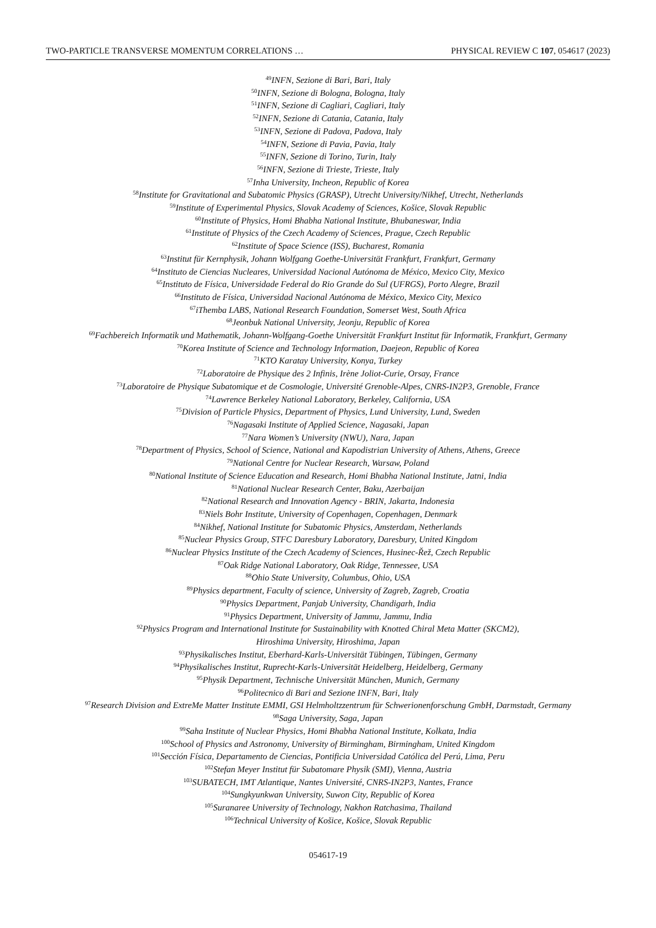TWO-PARTICLE TRANSVERSE MOMENTUM CORRELATIONS … PHYSICAL REVIEW C 107, 054617 (2023)
<sup>49</sup> INFN, Sezione di Bari, Bari, Italy
<sup>50</sup> INFN, Sezione di Bologna, Bologna, Italy
<sup>51</sup> INFN, Sezione di Cagliari, Cagliari, Italy
<sup>52</sup> INFN, Sezione di Catania, Catania, Italy
<sup>53</sup>INFN, Sezione di Padova, Padova, Italy
<sup>54</sup>INFN, Sezione di Pavia, Pavia, Italy
<sup>55</sup>INFN, Sezione di Torino, Turin, Italy
<sup>56</sup>INFN, Sezione di Trieste, Trieste, Italy
<sup>57</sup> Inha University, Incheon, Republic of Korea
<sup>58</sup> Institute for Gravitational and Subatomic Physics (GRASP), Utrecht University/Nikhef, Utrecht, Netherlands
<sup>59</sup> Institute of Experimental Physics, Slovak Academy of Sciences, Košice, Slovak Republic
<sup>60</sup> Institute of Physics, Homi Bhabha National Institute, Bhubaneswar, India
<sup>61</sup> Institute of Physics of the Czech Academy of Sciences, Prague, Czech Republic
<sup>62</sup> Institute of Space Science (ISS), Bucharest, Romania
<sup>63</sup> Institut für Kernphysik, Johann Wolfgang Goethe-Universität Frankfurt, Frankfurt, Germany
<sup>64</sup> Instituto de Ciencias Nucleares, Universidad Nacional Autónoma de México, Mexico City, Mexico
<sup>65</sup> Instituto de Física, Universidade Federal do Rio Grande do Sul (UFRGS), Porto Alegre, Brazil
<sup>66</sup> Instituto de Física, Universidad Nacional Autónoma de México, Mexico City, Mexico
<sup>67</sup> iThemba LABS, National Research Foundation, Somerset West, South Africa
<sup>68</sup> Jeonbuk National University, Jeonju, Republic of Korea
<sup>69</sup> Fachbereich Informatik und Mathematik, Johann-Wolfgang-Goethe Universität Frankfurt Institut für Informatik, Frankfurt, Germany
<sup>70</sup> Korea Institute of Science and Technology Information, Daejeon, Republic of Korea
<sup>71</sup>KTO Karatay University, Konya, Turkey
<sup>72</sup> Laboratoire de Physique des 2 Infinis, Irène Joliot-Curie, Orsay, France
<sup>73</sup> Laboratoire de Physique Subatomique et de Cosmologie, Université Grenoble-Alpes, CNRS-IN2P3, Grenoble, France
<sup>74</sup> Lawrence Berkeley National Laboratory, Berkeley, California, USA
<sup>75</sup> Division of Particle Physics, Department of Physics, Lund University, Lund, Sweden
<sup>76</sup> Nagasaki Institute of Applied Science, Nagasaki, Japan
<sup>77</sup> Nara Women’s University (NWU), Nara, Japan
<sup>78</sup> Department of Physics, School of Science, National and Kapodistrian University of Athens, Athens, Greece
<sup>79</sup> National Centre for Nuclear Research, Warsaw, Poland
<sup>80</sup> National Institute of Science Education and Research, Homi Bhabha National Institute, Jatni, India
<sup>81</sup> National Nuclear Research Center, Baku, Azerbaijan
<sup>82</sup> National Research and Innovation Agency - BRIN, Jakarta, Indonesia
<sup>83</sup> Niels Bohr Institute, University of Copenhagen, Copenhagen, Denmark
<sup>84</sup> Nikhef, National Institute for Subatomic Physics, Amsterdam, Netherlands
<sup>85</sup> Nuclear Physics Group, STFC Daresbury Laboratory, Daresbury, United Kingdom
<sup>86</sup> Nuclear Physics Institute of the Czech Academy of Sciences, Husinec-Řež, Czech Republic
<sup>87</sup> Oak Ridge National Laboratory, Oak Ridge, Tennessee, USA
<sup>88</sup> Ohio State University, Columbus, Ohio, USA
<sup>89</sup> Physics department, Faculty of science, University of Zagreb, Zagreb, Croatia
<sup>90</sup> Physics Department, Panjab University, Chandigarh, India
<sup>91</sup> Physics Department, University of Jammu, Jammu, India
<sup>92</sup> Physics Program and International Institute for Sustainability with Knotted Chiral Meta Matter (SKCM2),
Hiroshima University, Hiroshima, Japan
<sup>93</sup> Physikalisches Institut, Eberhard-Karls-Universität Tübingen, Tübingen, Germany
<sup>94</sup> Physikalisches Institut, Ruprecht-Karls-Universität Heidelberg, Heidelberg, Germany
<sup>95</sup> Physik Department, Technische Universität München, Munich, Germany
<sup>96</sup> Politecnico di Bari and Sezione INFN, Bari, Italy
<sup>97</sup> Research Division and ExtreMe Matter Institute EMMI, GSI Helmholtzzentrum für Schwerionenforschung GmbH, Darmstadt, Germany
<sup>98</sup> Saga University, Saga, Japan
<sup>99</sup> Saha Institute of Nuclear Physics, Homi Bhabha National Institute, Kolkata, India
<sup>100</sup> School of Physics and Astronomy, University of Birmingham, Birmingham, United Kingdom
<sup>101</sup> Sección Física, Departamento de Ciencias, Pontificia Universidad Católica del Perú, Lima, Peru
<sup>102</sup> Stefan Meyer Institut für Subatomare Physik (SMI), Vienna, Austria
<sup>103</sup>SUBATECH, IMT Atlantique, Nantes Université, CNRS-IN2P3, Nantes, France
<sup>104</sup> Sungkyunkwan University, Suwon City, Republic of Korea
<sup>105</sup> Suranaree University of Technology, Nakhon Ratchasima, Thailand
<sup>106</sup> Technical University of Košice, Košice, Slovak Republic
054617-19